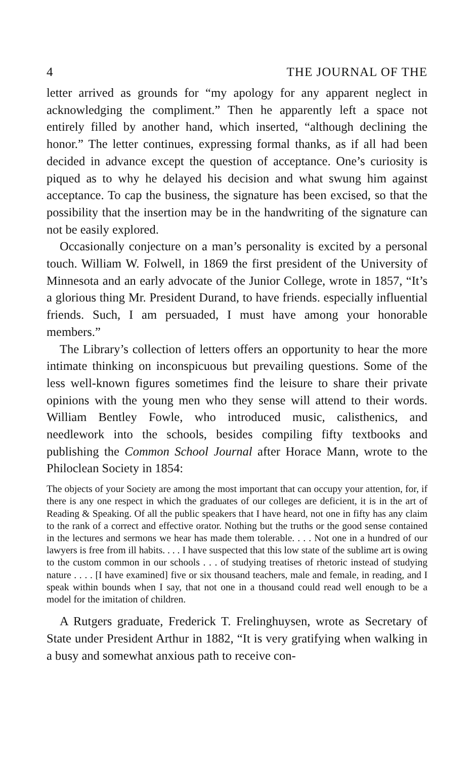4 THE JOURNAL OF THE
letter arrived as grounds for “my apology for any apparent neglect in acknowledging the compliment.” Then he apparently left a space not entirely filled by another hand, which inserted, “although declining the honor.” The letter continues, expressing formal thanks, as if all had been decided in advance except the question of acceptance. One’s curiosity is piqued as to why he delayed his decision and what swung him against acceptance. To cap the business, the signature has been excised, so that the possibility that the insertion may be in the handwriting of the signature can not be easily explored.
Occasionally conjecture on a man’s personality is excited by a personal touch. William W. Folwell, in 1869 the first president of the University of Minnesota and an early advocate of the Junior College, wrote in 1857, “It’s a glorious thing Mr. President Durand, to have friends. especially influential friends. Such, I am persuaded, I must have among your honorable members.”
The Library’s collection of letters offers an opportunity to hear the more intimate thinking on inconspicuous but prevailing questions. Some of the less well-known figures sometimes find the leisure to share their private opinions with the young men who they sense will attend to their words. William Bentley Fowle, who introduced music, calisthenics, and needlework into the schools, besides compiling fifty textbooks and publishing the Common School Journal after Horace Mann, wrote to the Philoclean Society in 1854:
The objects of your Society are among the most important that can occupy your attention, for, if there is any one respect in which the graduates of our colleges are deficient, it is in the art of Reading & Speaking. Of all the public speakers that I have heard, not one in fifty has any claim to the rank of a correct and effective orator. Nothing but the truths or the good sense contained in the lectures and sermons we hear has made them tolerable. . . . Not one in a hundred of our lawyers is free from ill habits. . . . I have suspected that this low state of the sublime art is owing to the custom common in our schools . . . of studying treatises of rhetoric instead of studying nature . . . . [I have examined] five or six thousand teachers, male and female, in reading, and I speak within bounds when I say, that not one in a thousand could read well enough to be a model for the imitation of children.
A Rutgers graduate, Frederick T. Frelinghuysen, wrote as Secretary of State under President Arthur in 1882, “It is very gratifying when walking in a busy and somewhat anxious path to receive con-